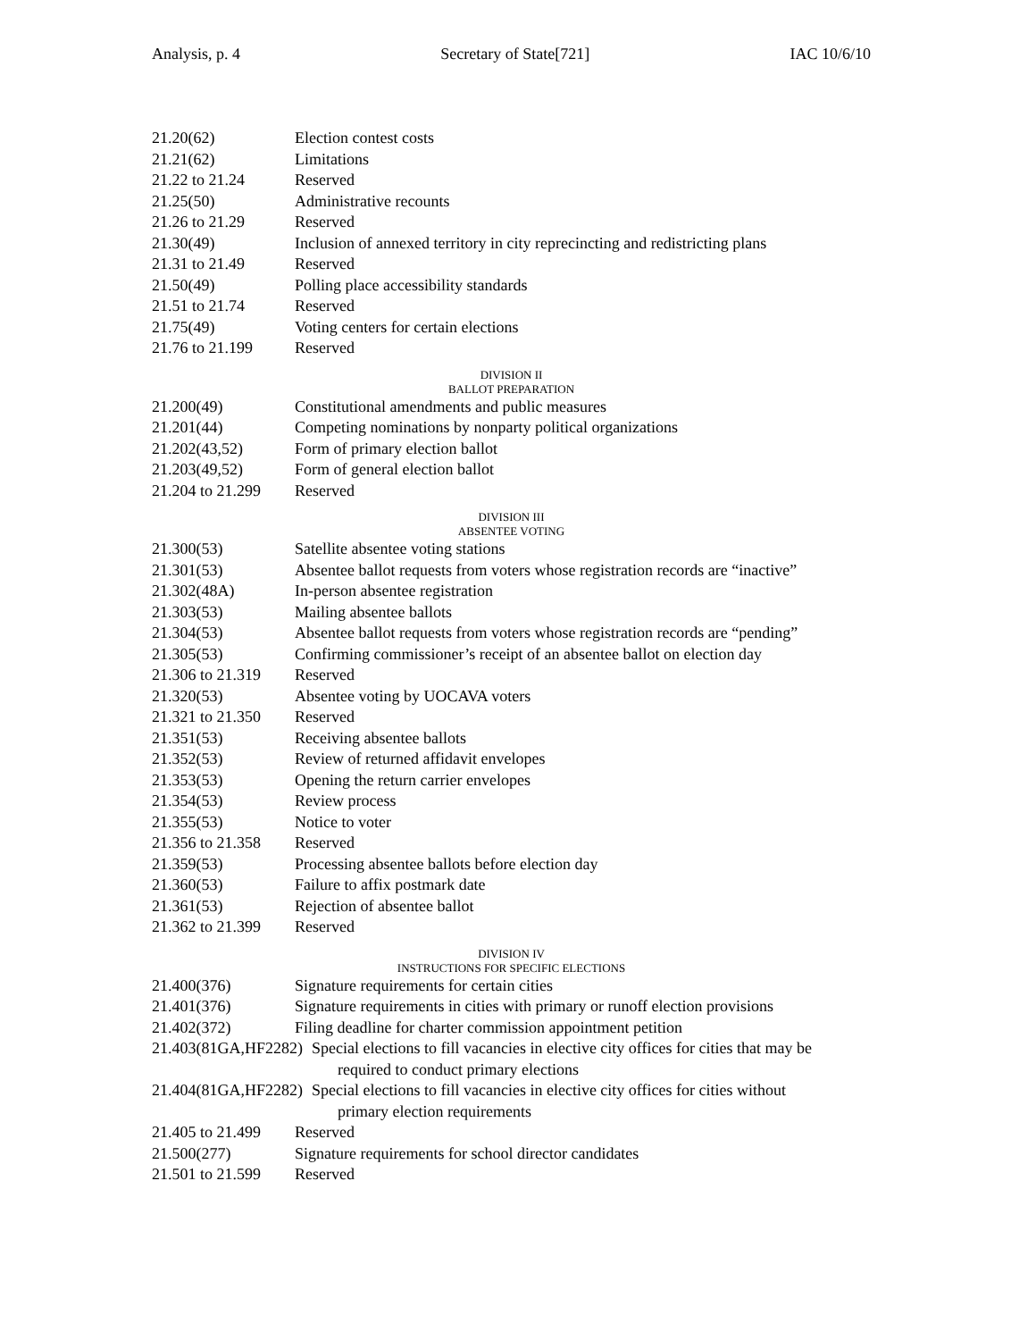Analysis, p. 4 Secretary of State[721] IAC 10/6/10
21.20(62) Election contest costs
21.21(62) Limitations
21.22 to 21.24 Reserved
21.25(50) Administrative recounts
21.26 to 21.29 Reserved
21.30(49) Inclusion of annexed territory in city reprecincting and redistricting plans
21.31 to 21.49 Reserved
21.50(49) Polling place accessibility standards
21.51 to 21.74 Reserved
21.75(49) Voting centers for certain elections
21.76 to 21.199 Reserved
DIVISION II
BALLOT PREPARATION
21.200(49) Constitutional amendments and public measures
21.201(44) Competing nominations by nonparty political organizations
21.202(43,52) Form of primary election ballot
21.203(49,52) Form of general election ballot
21.204 to 21.299 Reserved
DIVISION III
ABSENTEE VOTING
21.300(53) Satellite absentee voting stations
21.301(53) Absentee ballot requests from voters whose registration records are “inactive”
21.302(48A) In-person absentee registration
21.303(53) Mailing absentee ballots
21.304(53) Absentee ballot requests from voters whose registration records are “pending”
21.305(53) Confirming commissioner’s receipt of an absentee ballot on election day
21.306 to 21.319 Reserved
21.320(53) Absentee voting by UOCAVA voters
21.321 to 21.350 Reserved
21.351(53) Receiving absentee ballots
21.352(53) Review of returned affidavit envelopes
21.353(53) Opening the return carrier envelopes
21.354(53) Review process
21.355(53) Notice to voter
21.356 to 21.358 Reserved
21.359(53) Processing absentee ballots before election day
21.360(53) Failure to affix postmark date
21.361(53) Rejection of absentee ballot
21.362 to 21.399 Reserved
DIVISION IV
INSTRUCTIONS FOR SPECIFIC ELECTIONS
21.400(376) Signature requirements for certain cities
21.401(376) Signature requirements in cities with primary or runoff election provisions
21.402(372) Filing deadline for charter commission appointment petition
21.403(81GA,HF2282) Special elections to fill vacancies in elective city offices for cities that may be
required to conduct primary elections
21.404(81GA,HF2282) Special elections to fill vacancies in elective city offices for cities without
primary election requirements
21.405 to 21.499 Reserved
21.500(277) Signature requirements for school director candidates
21.501 to 21.599 Reserved